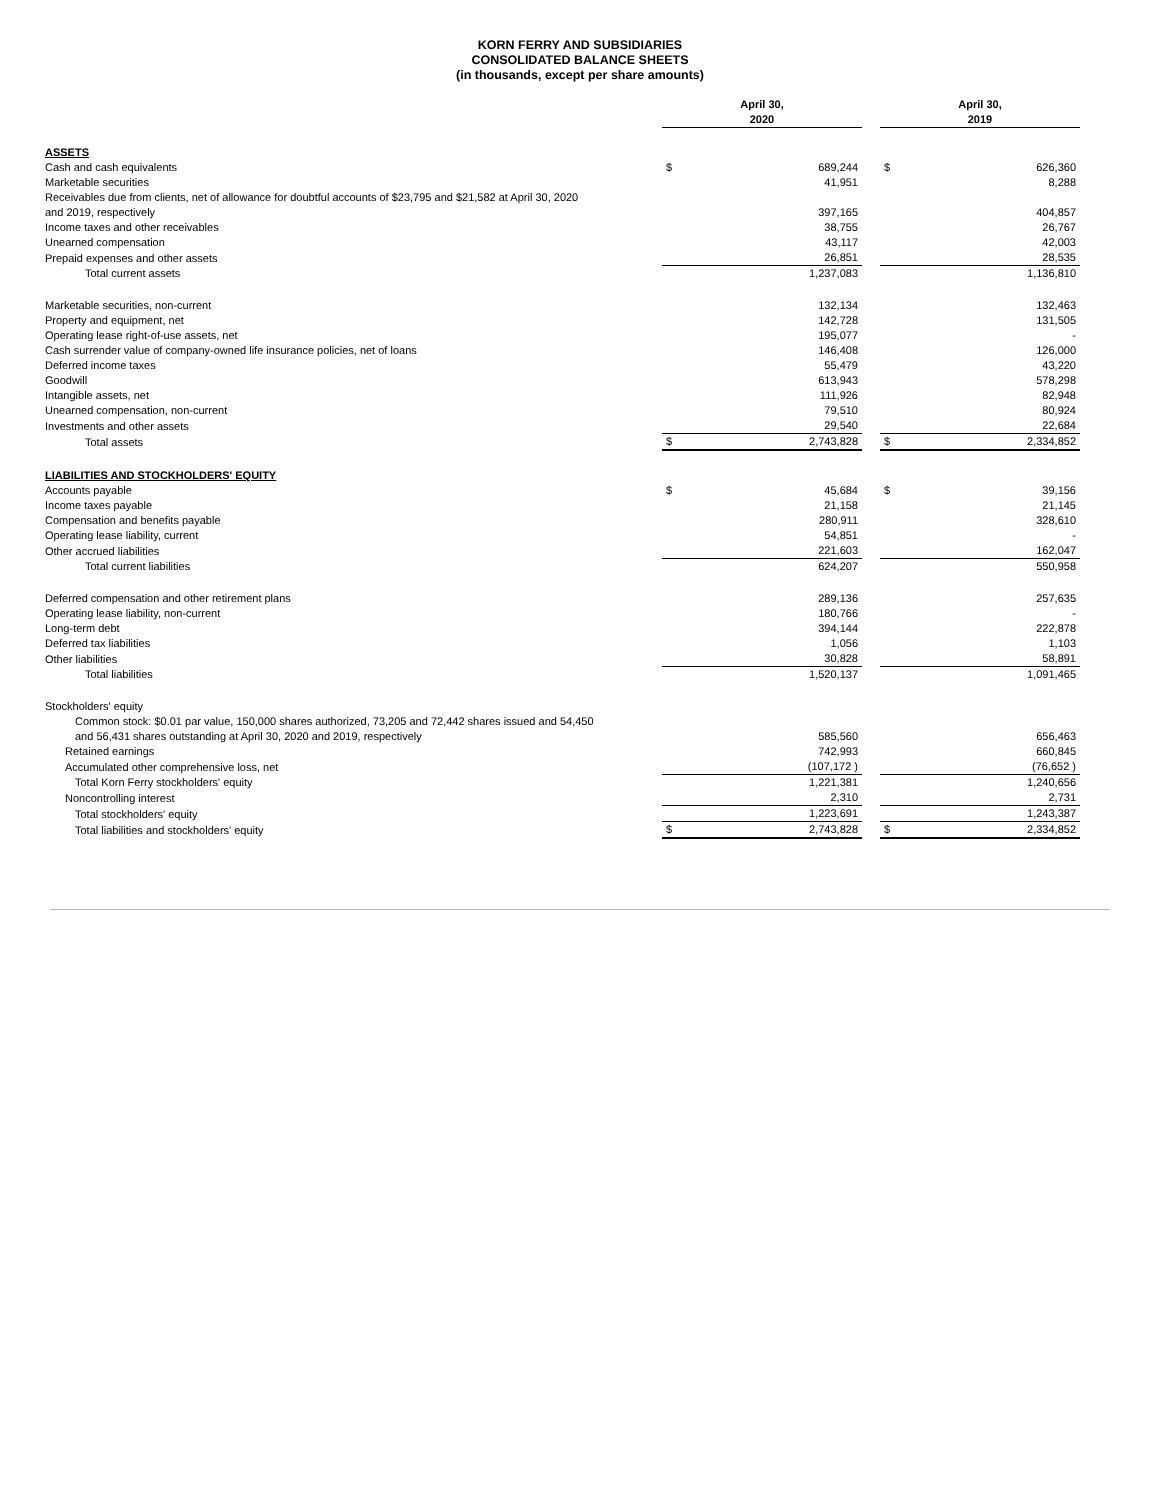KORN FERRY AND SUBSIDIARIES
CONSOLIDATED BALANCE SHEETS
(in thousands, except per share amounts)
| | April 30, 2020 | | | April 30, 2019 | |
| ASSETS | | | | | |
| Cash and cash equivalents | $ | 689,244 | | $ | 626,360 |
| Marketable securities | | 41,951 | | | 8,288 |
| Receivables due from clients, net of allowance for doubtful accounts of $23,795 and $21,582 at April 30, 2020 and 2019, respectively | | 397,165 | | | 404,857 |
| Income taxes and other receivables | | 38,755 | | | 26,767 |
| Unearned compensation | | 43,117 | | | 42,003 |
| Prepaid expenses and other assets | | 26,851 | | | 28,535 |
| Total current assets | | 1,237,083 | | | 1,136,810 |
| Marketable securities, non-current | | 132,134 | | | 132,463 |
| Property and equipment, net | | 142,728 | | | 131,505 |
| Operating lease right-of-use assets, net | | 195,077 | | | - |
| Cash surrender value of company-owned life insurance policies, net of loans | | 146,408 | | | 126,000 |
| Deferred income taxes | | 55,479 | | | 43,220 |
| Goodwill | | 613,943 | | | 578,298 |
| Intangible assets, net | | 111,926 | | | 82,948 |
| Unearned compensation, non-current | | 79,510 | | | 80,924 |
| Investments and other assets | | 29,540 | | | 22,684 |
| Total assets | $ | 2,743,828 | | $ | 2,334,852 |
| LIABILITIES AND STOCKHOLDERS' EQUITY | | | | | |
| Accounts payable | $ | 45,684 | | $ | 39,156 |
| Income taxes payable | | 21,158 | | | 21,145 |
| Compensation and benefits payable | | 280,911 | | | 328,610 |
| Operating lease liability, current | | 54,851 | | | - |
| Other accrued liabilities | | 221,603 | | | 162,047 |
| Total current liabilities | | 624,207 | | | 550,958 |
| Deferred compensation and other retirement plans | | 289,136 | | | 257,635 |
| Operating lease liability, non-current | | 180,766 | | | - |
| Long-term debt | | 394,144 | | | 222,878 |
| Deferred tax liabilities | | 1,056 | | | 1,103 |
| Other liabilities | | 30,828 | | | 58,891 |
| Total liabilities | | 1,520,137 | | | 1,091,465 |
| Stockholders' equity | | | | | |
| Common stock: $0.01 par value, 150,000 shares authorized, 73,205 and 72,442 shares issued and 54,450 and 56,431 shares outstanding at April 30, 2020 and 2019, respectively | | 585,560 | | | 656,463 |
| Retained earnings | | 742,993 | | | 660,845 |
| Accumulated other comprehensive loss, net | | (107,172 ) | | | (76,652 ) |
| Total Korn Ferry stockholders' equity | | 1,221,381 | | | 1,240,656 |
| Noncontrolling interest | | 2,310 | | | 2,731 |
| Total stockholders' equity | | 1,223,691 | | | 1,243,387 |
| Total liabilities and stockholders' equity | $ | 2,743,828 | | $ | 2,334,852 |